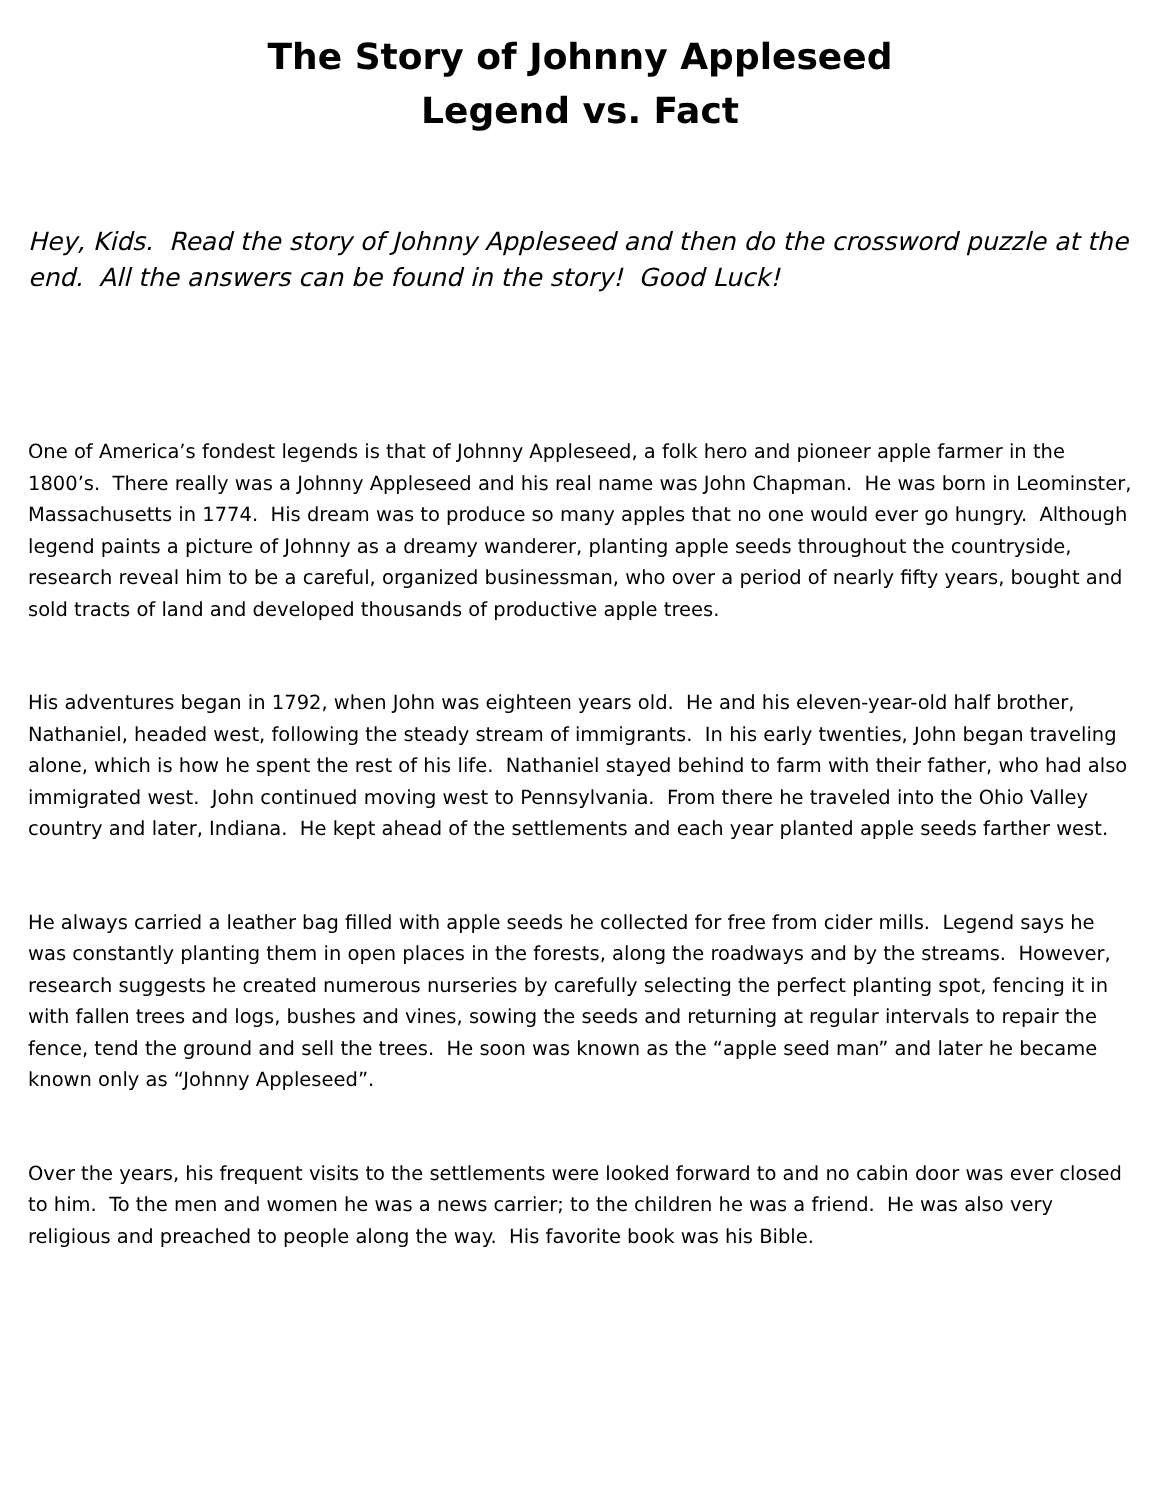The Story of Johnny Appleseed
Legend vs. Fact
Hey, Kids. Read the story of Johnny Appleseed and then do the crossword puzzle at the end. All the answers can be found in the story! Good Luck!
One of America’s fondest legends is that of Johnny Appleseed, a folk hero and pioneer apple farmer in the 1800’s. There really was a Johnny Appleseed and his real name was John Chapman. He was born in Leominster, Massachusetts in 1774. His dream was to produce so many apples that no one would ever go hungry. Although legend paints a picture of Johnny as a dreamy wanderer, planting apple seeds throughout the countryside, research reveal him to be a careful, organized businessman, who over a period of nearly fifty years, bought and sold tracts of land and developed thousands of productive apple trees.
His adventures began in 1792, when John was eighteen years old. He and his eleven-year-old half brother, Nathaniel, headed west, following the steady stream of immigrants. In his early twenties, John began traveling alone, which is how he spent the rest of his life. Nathaniel stayed behind to farm with their father, who had also immigrated west. John continued moving west to Pennsylvania. From there he traveled into the Ohio Valley country and later, Indiana. He kept ahead of the settlements and each year planted apple seeds farther west.
He always carried a leather bag filled with apple seeds he collected for free from cider mills. Legend says he was constantly planting them in open places in the forests, along the roadways and by the streams. However, research suggests he created numerous nurseries by carefully selecting the perfect planting spot, fencing it in with fallen trees and logs, bushes and vines, sowing the seeds and returning at regular intervals to repair the fence, tend the ground and sell the trees. He soon was known as the “apple seed man” and later he became known only as “Johnny Appleseed”.
Over the years, his frequent visits to the settlements were looked forward to and no cabin door was ever closed to him. To the men and women he was a news carrier; to the children he was a friend. He was also very religious and preached to people along the way. His favorite book was his Bible.